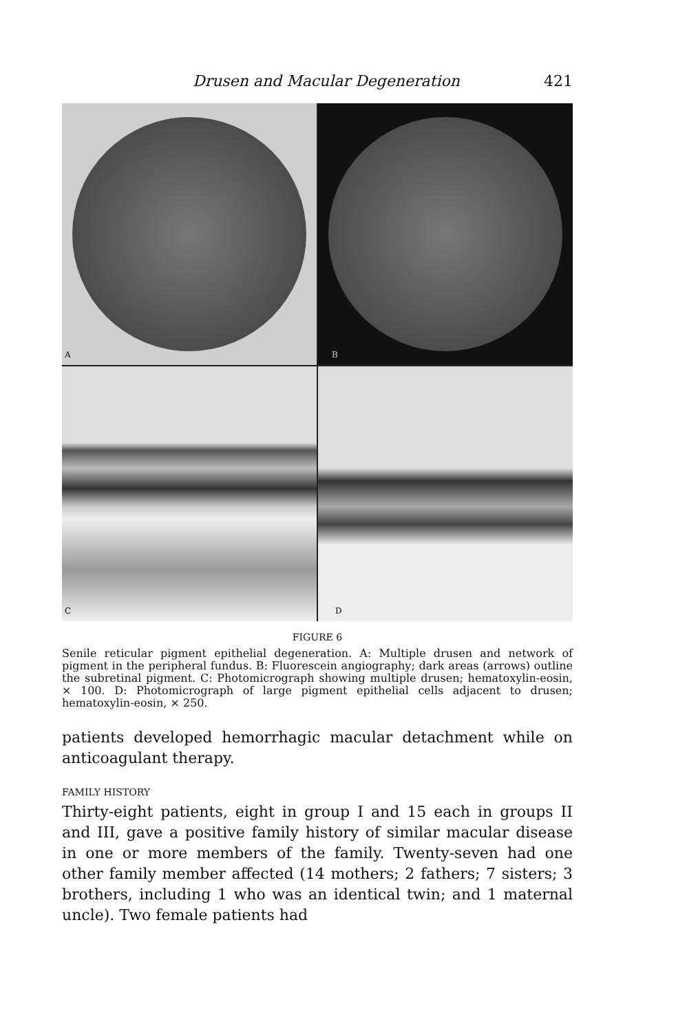Drusen and Macular Degeneration 421
A
B
C
D
FIGURE 6
Senile reticular pigment epithelial degeneration. A: Multiple drusen and network of pigment in the peripheral fundus. B: Fluorescein angiography; dark areas (arrows) outline the subretinal pigment. C: Photomicrograph showing multiple drusen; hematoxylin-eosin, × 100. D: Photomicrograph of large pigment epithelial cells adjacent to drusen; hematoxylin-eosin, × 250.
patients developed hemorrhagic macular detachment while on anticoagulant therapy.
FAMILY HISTORY
Thirty-eight patients, eight in group I and 15 each in groups II and III, gave a positive family history of similar macular disease in one or more members of the family. Twenty-seven had one other family member affected (14 mothers; 2 fathers; 7 sisters; 3 brothers, including 1 who was an identical twin; and 1 maternal uncle). Two female patients had